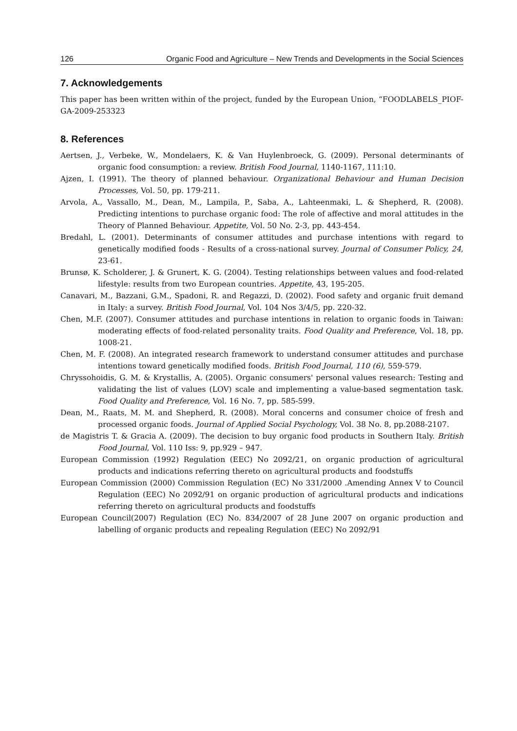126 Organic Food and Agriculture – New Trends and Developments in the Social Sciences
7. Acknowledgements
This paper has been written within of the project, funded by the European Union, “FOODLABELS_PIOF-GA-2009-253323
8. References
Aertsen, J., Verbeke, W., Mondelaers, K. & Van Huylenbroeck, G. (2009). Personal determinants of organic food consumption: a review. British Food Journal, 1140-1167, 111:10.
Ajzen, I. (1991). The theory of planned behaviour. Organizational Behaviour and Human Decision Processes, Vol. 50, pp. 179-211.
Arvola, A., Vassallo, M., Dean, M., Lampila, P., Saba, A., Lahteenmaki, L. & Shepherd, R. (2008). Predicting intentions to purchase organic food: The role of affective and moral attitudes in the Theory of Planned Behaviour. Appetite, Vol. 50 No. 2-3, pp. 443-454.
Bredahl, L. (2001). Determinants of consumer attitudes and purchase intentions with regard to genetically modified foods - Results of a cross-national survey. Journal of Consumer Policy, 24, 23-61.
Brunsø, K. Scholderer, J. & Grunert, K. G. (2004). Testing relationships between values and food-related lifestyle: results from two European countries. Appetite, 43, 195-205.
Canavari, M., Bazzani, G.M., Spadoni, R. and Regazzi, D. (2002). Food safety and organic fruit demand in Italy: a survey. British Food Journal, Vol. 104 Nos 3/4/5, pp. 220-32.
Chen, M.F. (2007). Consumer attitudes and purchase intentions in relation to organic foods in Taiwan: moderating effects of food-related personality traits. Food Quality and Preference, Vol. 18, pp. 1008-21.
Chen, M. F. (2008). An integrated research framework to understand consumer attitudes and purchase intentions toward genetically modified foods. British Food Journal, 110 (6), 559-579.
Chryssohoidis, G. M. & Krystallis, A. (2005). Organic consumers' personal values research: Testing and validating the list of values (LOV) scale and implementing a value-based segmentation task. Food Quality and Preference, Vol. 16 No. 7, pp. 585-599.
Dean, M., Raats, M. M. and Shepherd, R. (2008). Moral concerns and consumer choice of fresh and processed organic foods. Journal of Applied Social Psychology, Vol. 38 No. 8, pp.2088-2107.
de Magistris T. & Gracia A. (2009). The decision to buy organic food products in Southern Italy. British Food Journal, Vol. 110 Iss: 9, pp.929 – 947.
European Commission (1992) Regulation (EEC) No 2092/21, on organic production of agricultural products and indications referring thereto on agricultural products and foodstuffs
European Commission (2000) Commission Regulation (EC) No 331/2000 .Amending Annex V to Council Regulation (EEC) No 2092/91 on organic production of agricultural products and indications referring thereto on agricultural products and foodstuffs
European Council(2007) Regulation (EC) No. 834/2007 of 28 June 2007 on organic production and labelling of organic products and repealing Regulation (EEC) No 2092/91